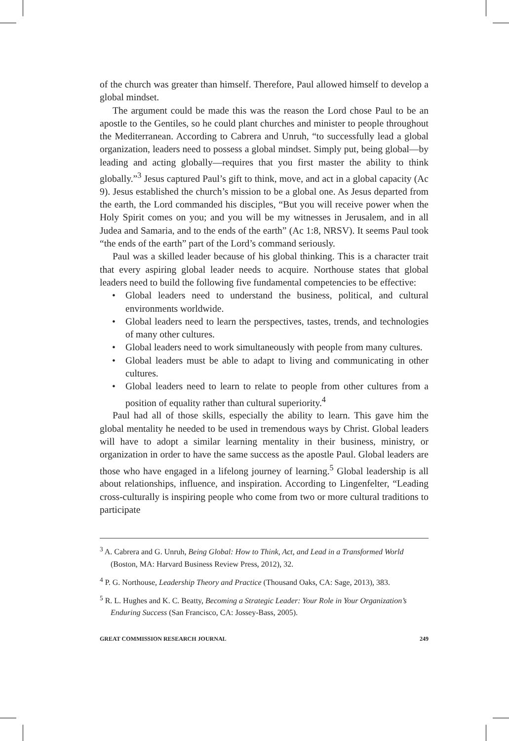of the church was greater than himself. Therefore, Paul allowed himself to develop a global mindset.
The argument could be made this was the reason the Lord chose Paul to be an apostle to the Gentiles, so he could plant churches and minister to people throughout the Mediterranean. According to Cabrera and Unruh, “to successfully lead a global organization, leaders need to possess a global mindset. Simply put, being global—by leading and acting globally—requires that you first master the ability to think globally.”<sup>3</sup> Jesus captured Paul’s gift to think, move, and act in a global capacity (Ac 9). Jesus established the church’s mission to be a global one. As Jesus departed from the earth, the Lord commanded his disciples, “But you will receive power when the Holy Spirit comes on you; and you will be my witnesses in Jerusalem, and in all Judea and Samaria, and to the ends of the earth” (Ac 1:8, NRSV). It seems Paul took “the ends of the earth” part of the Lord’s command seriously.
Paul was a skilled leader because of his global thinking. This is a character trait that every aspiring global leader needs to acquire. Northouse states that global leaders need to build the following five fundamental competencies to be effective:
• Global leaders need to understand the business, political, and cultural environments worldwide.
• Global leaders need to learn the perspectives, tastes, trends, and technologies of many other cultures.
• Global leaders need to work simultaneously with people from many cultures.
• Global leaders must be able to adapt to living and communicating in other cultures.
• Global leaders need to learn to relate to people from other cultures from a position of equality rather than cultural superiority.<sup>4</sup>
Paul had all of those skills, especially the ability to learn. This gave him the global mentality he needed to be used in tremendous ways by Christ. Global leaders will have to adopt a similar learning mentality in their business, ministry, or organization in order to have the same success as the apostle Paul. Global leaders are those who have engaged in a lifelong journey of learning.<sup>5</sup> Global leadership is all about relationships, influence, and inspiration. According to Lingenfelter, “Leading cross-culturally is inspiring people who come from two or more cultural traditions to participate
<sup>3</sup> A. Cabrera and G. Unruh, Being Global: How to Think, Act, and Lead in a Transformed World (Boston, MA: Harvard Business Review Press, 2012), 32.
<sup>4</sup> P. G. Northouse, Leadership Theory and Practice (Thousand Oaks, CA: Sage, 2013), 383.
<sup>5</sup> R. L. Hughes and K. C. Beatty, Becoming a Strategic Leader: Your Role in Your Organization’s Enduring Success (San Francisco, CA: Jossey-Bass, 2005).
GREAT COMMISSION RESEARCH JOURNAL 249